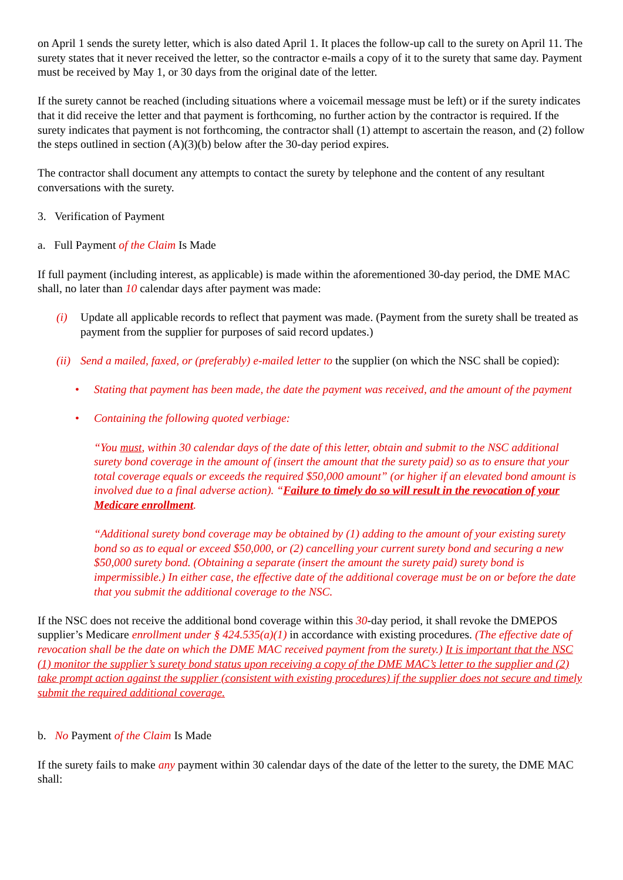on April 1 sends the surety letter, which is also dated April 1. It places the follow-up call to the surety on April 11. The surety states that it never received the letter, so the contractor e-mails a copy of it to the surety that same day. Payment must be received by May 1, or 30 days from the original date of the letter.
If the surety cannot be reached (including situations where a voicemail message must be left) or if the surety indicates that it did receive the letter and that payment is forthcoming, no further action by the contractor is required. If the surety indicates that payment is not forthcoming, the contractor shall (1) attempt to ascertain the reason, and (2) follow the steps outlined in section (A)(3)(b) below after the 30-day period expires.
The contractor shall document any attempts to contact the surety by telephone and the content of any resultant conversations with the surety.
3. Verification of Payment
a. Full Payment of the Claim Is Made
If full payment (including interest, as applicable) is made within the aforementioned 30-day period, the DME MAC shall, no later than 10 calendar days after payment was made:
(i) Update all applicable records to reflect that payment was made. (Payment from the surety shall be treated as payment from the supplier for purposes of said record updates.)
(ii) Send a mailed, faxed, or (preferably) e-mailed letter to the supplier (on which the NSC shall be copied):
• Stating that payment has been made, the date the payment was received, and the amount of the payment
• Containing the following quoted verbiage:
“You must, within 30 calendar days of the date of this letter, obtain and submit to the NSC additional surety bond coverage in the amount of (insert the amount that the surety paid) so as to ensure that your total coverage equals or exceeds the required $50,000 amount” (or higher if an elevated bond amount is involved due to a final adverse action). “Failure to timely do so will result in the revocation of your Medicare enrollment.
“Additional surety bond coverage may be obtained by (1) adding to the amount of your existing surety bond so as to equal or exceed $50,000, or (2) cancelling your current surety bond and securing a new $50,000 surety bond. (Obtaining a separate (insert the amount the surety paid) surety bond is impermissible.) In either case, the effective date of the additional coverage must be on or before the date that you submit the additional coverage to the NSC.
If the NSC does not receive the additional bond coverage within this 30-day period, it shall revoke the DMEPOS supplier’s Medicare enrollment under § 424.535(a)(1) in accordance with existing procedures. (The effective date of revocation shall be the date on which the DME MAC received payment from the surety.) It is important that the NSC (1) monitor the supplier’s surety bond status upon receiving a copy of the DME MAC’s letter to the supplier and (2) take prompt action against the supplier (consistent with existing procedures) if the supplier does not secure and timely submit the required additional coverage.
b. No Payment of the Claim Is Made
If the surety fails to make any payment within 30 calendar days of the date of the letter to the surety, the DME MAC shall: